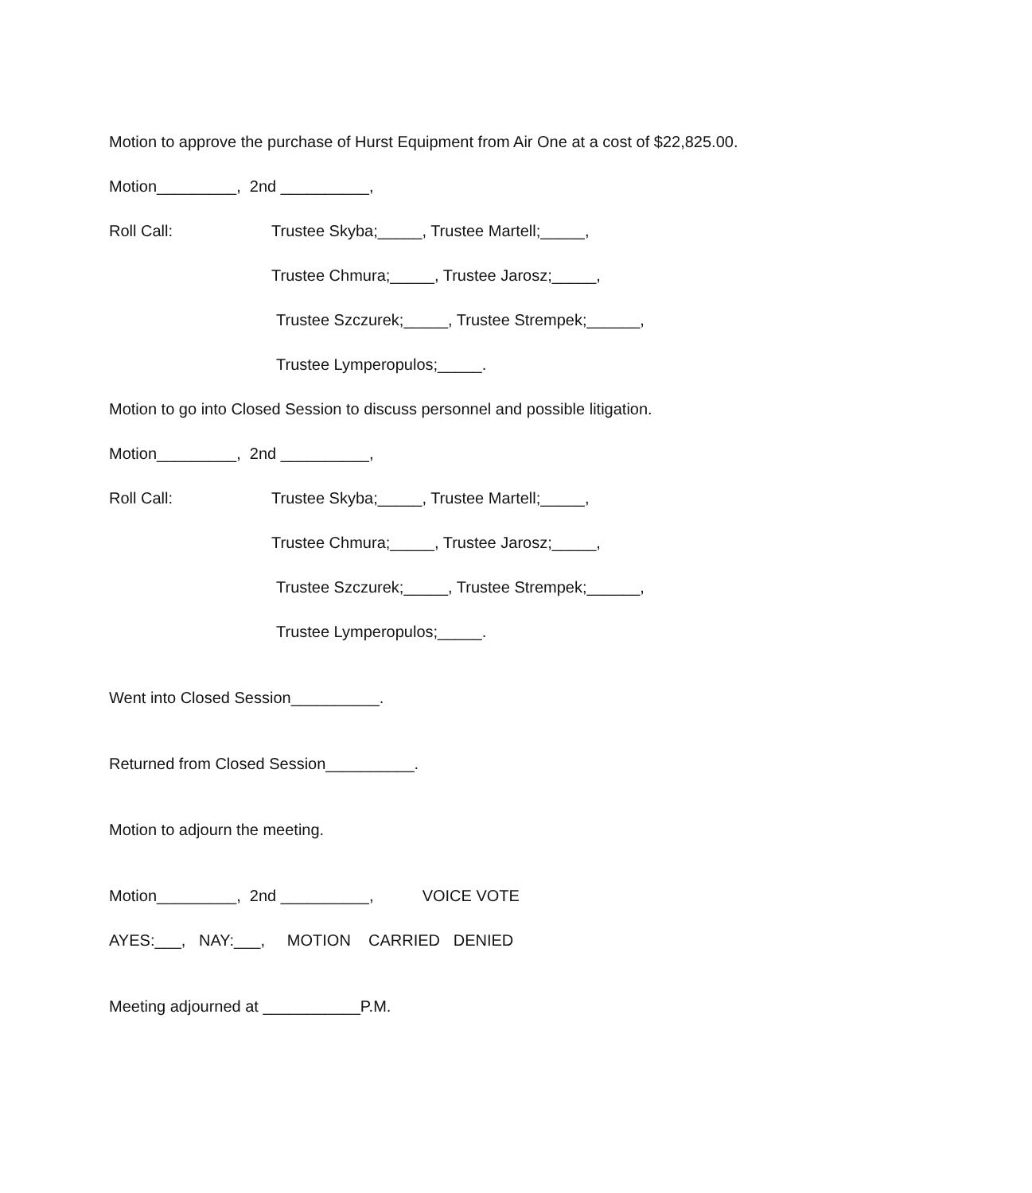Motion to approve the purchase of Hurst Equipment from Air One at a cost of $22,825.00.
Motion_________, 2nd __________,
Roll Call: Trustee Skyba;_____, Trustee Martell;_____,
Trustee Chmura;_____, Trustee Jarosz;_____,
Trustee Szczurek;_____, Trustee Strempek;______,
Trustee Lymperopulos;_____.
Motion to go into Closed Session to discuss personnel and possible litigation.
Motion_________, 2nd __________,
Roll Call: Trustee Skyba;_____, Trustee Martell;_____,
Trustee Chmura;_____, Trustee Jarosz;_____,
Trustee Szczurek;_____, Trustee Strempek;______,
Trustee Lymperopulos;_____.
Went into Closed Session__________.
Returned from Closed Session__________.
Motion to adjourn the meeting.
Motion_________, 2nd __________, VOICE VOTE
AYES:___, NAY:___, MOTION CARRIED DENIED
Meeting adjourned at ___________P.M.